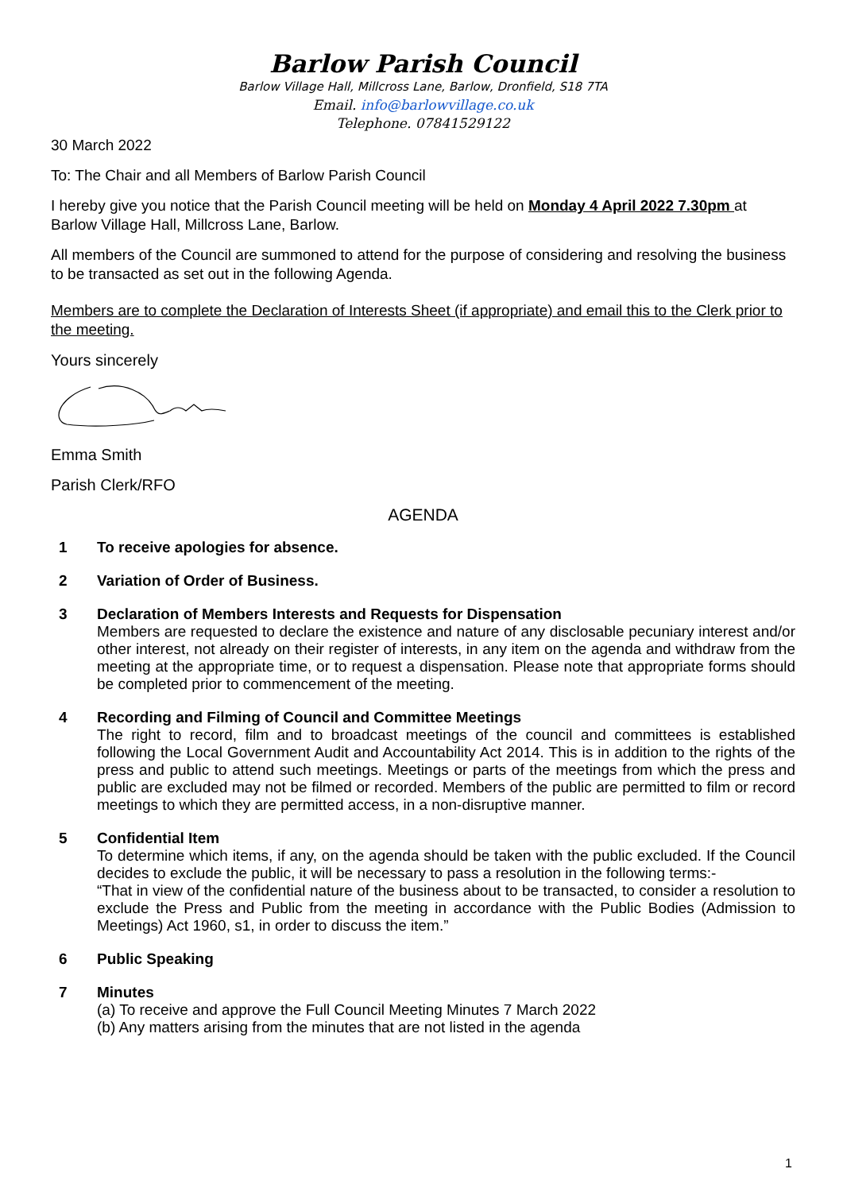Barlow Parish Council
Barlow Village Hall, Millcross Lane, Barlow, Dronfield, S18 7TA
Email. info@barlowvillage.co.uk
Telephone. 07841529122
30 March 2022
To: The Chair and all Members of Barlow Parish Council
I hereby give you notice that the Parish Council meeting will be held on Monday 4 April 2022 7.30pm at Barlow Village Hall, Millcross Lane, Barlow.
All members of the Council are summoned to attend for the purpose of considering and resolving the business to be transacted as set out in the following Agenda.
Members are to complete the Declaration of Interests Sheet (if appropriate) and email this to the Clerk prior to the meeting.
Yours sincerely
Emma Smith
Parish Clerk/RFO
AGENDA
1 To receive apologies for absence.
2 Variation of Order of Business.
3 Declaration of Members Interests and Requests for Dispensation
Members are requested to declare the existence and nature of any disclosable pecuniary interest and/or other interest, not already on their register of interests, in any item on the agenda and withdraw from the meeting at the appropriate time, or to request a dispensation. Please note that appropriate forms should be completed prior to commencement of the meeting.
4 Recording and Filming of Council and Committee Meetings
The right to record, film and to broadcast meetings of the council and committees is established following the Local Government Audit and Accountability Act 2014. This is in addition to the rights of the press and public to attend such meetings. Meetings or parts of the meetings from which the press and public are excluded may not be filmed or recorded. Members of the public are permitted to film or record meetings to which they are permitted access, in a non-disruptive manner.
5 Confidential Item
To determine which items, if any, on the agenda should be taken with the public excluded. If the Council decides to exclude the public, it will be necessary to pass a resolution in the following terms:-
“That in view of the confidential nature of the business about to be transacted, to consider a resolution to exclude the Press and Public from the meeting in accordance with the Public Bodies (Admission to Meetings) Act 1960, s1, in order to discuss the item.”
6 Public Speaking
7 Minutes
(a) To receive and approve the Full Council Meeting Minutes 7 March 2022
(b) Any matters arising from the minutes that are not listed in the agenda
1